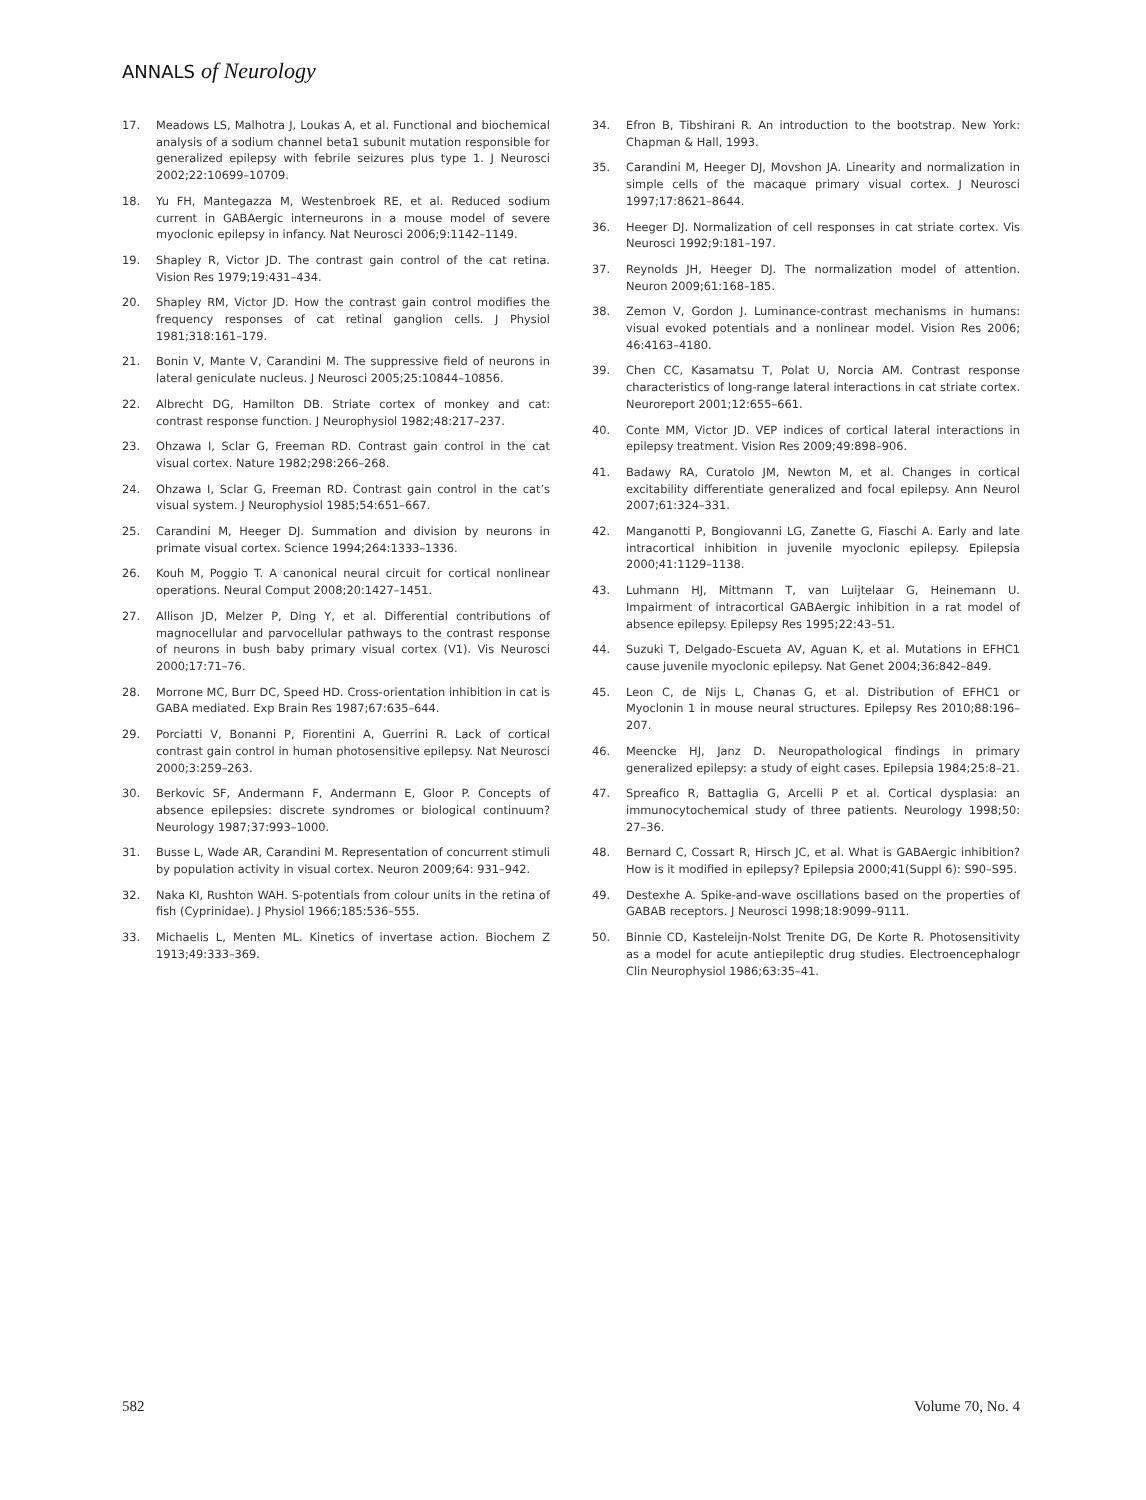ANNALS of Neurology
17. Meadows LS, Malhotra J, Loukas A, et al. Functional and biochemical analysis of a sodium channel beta1 subunit mutation responsible for generalized epilepsy with febrile seizures plus type 1. J Neurosci 2002;22:10699–10709.
18. Yu FH, Mantegazza M, Westenbroek RE, et al. Reduced sodium current in GABAergic interneurons in a mouse model of severe myoclonic epilepsy in infancy. Nat Neurosci 2006;9:1142–1149.
19. Shapley R, Victor JD. The contrast gain control of the cat retina. Vision Res 1979;19:431–434.
20. Shapley RM, Victor JD. How the contrast gain control modifies the frequency responses of cat retinal ganglion cells. J Physiol 1981;318:161–179.
21. Bonin V, Mante V, Carandini M. The suppressive field of neurons in lateral geniculate nucleus. J Neurosci 2005;25:10844–10856.
22. Albrecht DG, Hamilton DB. Striate cortex of monkey and cat: contrast response function. J Neurophysiol 1982;48:217–237.
23. Ohzawa I, Sclar G, Freeman RD. Contrast gain control in the cat visual cortex. Nature 1982;298:266–268.
24. Ohzawa I, Sclar G, Freeman RD. Contrast gain control in the cat’s visual system. J Neurophysiol 1985;54:651–667.
25. Carandini M, Heeger DJ. Summation and division by neurons in primate visual cortex. Science 1994;264:1333–1336.
26. Kouh M, Poggio T. A canonical neural circuit for cortical nonlinear operations. Neural Comput 2008;20:1427–1451.
27. Allison JD, Melzer P, Ding Y, et al. Differential contributions of magnocellular and parvocellular pathways to the contrast response of neurons in bush baby primary visual cortex (V1). Vis Neurosci 2000;17:71–76.
28. Morrone MC, Burr DC, Speed HD. Cross-orientation inhibition in cat is GABA mediated. Exp Brain Res 1987;67:635–644.
29. Porciatti V, Bonanni P, Fiorentini A, Guerrini R. Lack of cortical contrast gain control in human photosensitive epilepsy. Nat Neurosci 2000;3:259–263.
30. Berkovic SF, Andermann F, Andermann E, Gloor P. Concepts of absence epilepsies: discrete syndromes or biological continuum? Neurology 1987;37:993–1000.
31. Busse L, Wade AR, Carandini M. Representation of concurrent stimuli by population activity in visual cortex. Neuron 2009;64: 931–942.
32. Naka KI, Rushton WAH. S-potentials from colour units in the retina of fish (Cyprinidae). J Physiol 1966;185:536–555.
33. Michaelis L, Menten ML. Kinetics of invertase action. Biochem Z 1913;49:333–369.
34. Efron B, Tibshirani R. An introduction to the bootstrap. New York: Chapman & Hall, 1993.
35. Carandini M, Heeger DJ, Movshon JA. Linearity and normalization in simple cells of the macaque primary visual cortex. J Neurosci 1997;17:8621–8644.
36. Heeger DJ. Normalization of cell responses in cat striate cortex. Vis Neurosci 1992;9:181–197.
37. Reynolds JH, Heeger DJ. The normalization model of attention. Neuron 2009;61:168–185.
38. Zemon V, Gordon J. Luminance-contrast mechanisms in humans: visual evoked potentials and a nonlinear model. Vision Res 2006; 46:4163–4180.
39. Chen CC, Kasamatsu T, Polat U, Norcia AM. Contrast response characteristics of long-range lateral interactions in cat striate cortex. Neuroreport 2001;12:655–661.
40. Conte MM, Victor JD. VEP indices of cortical lateral interactions in epilepsy treatment. Vision Res 2009;49:898–906.
41. Badawy RA, Curatolo JM, Newton M, et al. Changes in cortical excitability differentiate generalized and focal epilepsy. Ann Neurol 2007;61:324–331.
42. Manganotti P, Bongiovanni LG, Zanette G, Fiaschi A. Early and late intracortical inhibition in juvenile myoclonic epilepsy. Epilepsia 2000;41:1129–1138.
43. Luhmann HJ, Mittmann T, van Luijtelaar G, Heinemann U. Impairment of intracortical GABAergic inhibition in a rat model of absence epilepsy. Epilepsy Res 1995;22:43–51.
44. Suzuki T, Delgado-Escueta AV, Aguan K, et al. Mutations in EFHC1 cause juvenile myoclonic epilepsy. Nat Genet 2004;36:842–849.
45. Leon C, de Nijs L, Chanas G, et al. Distribution of EFHC1 or Myoclonin 1 in mouse neural structures. Epilepsy Res 2010;88:196–207.
46. Meencke HJ, Janz D. Neuropathological findings in primary generalized epilepsy: a study of eight cases. Epilepsia 1984;25:8–21.
47. Spreafico R, Battaglia G, Arcelli P et al. Cortical dysplasia: an immunocytochemical study of three patients. Neurology 1998;50: 27–36.
48. Bernard C, Cossart R, Hirsch JC, et al. What is GABAergic inhibition? How is it modified in epilepsy? Epilepsia 2000;41(Suppl 6): S90–S95.
49. Destexhe A. Spike-and-wave oscillations based on the properties of GABAB receptors. J Neurosci 1998;18:9099–9111.
50. Binnie CD, Kasteleijn-Nolst Trenite DG, De Korte R. Photosensitivity as a model for acute antiepileptic drug studies. Electroencephalogr Clin Neurophysiol 1986;63:35–41.
582 Volume 70, No. 4